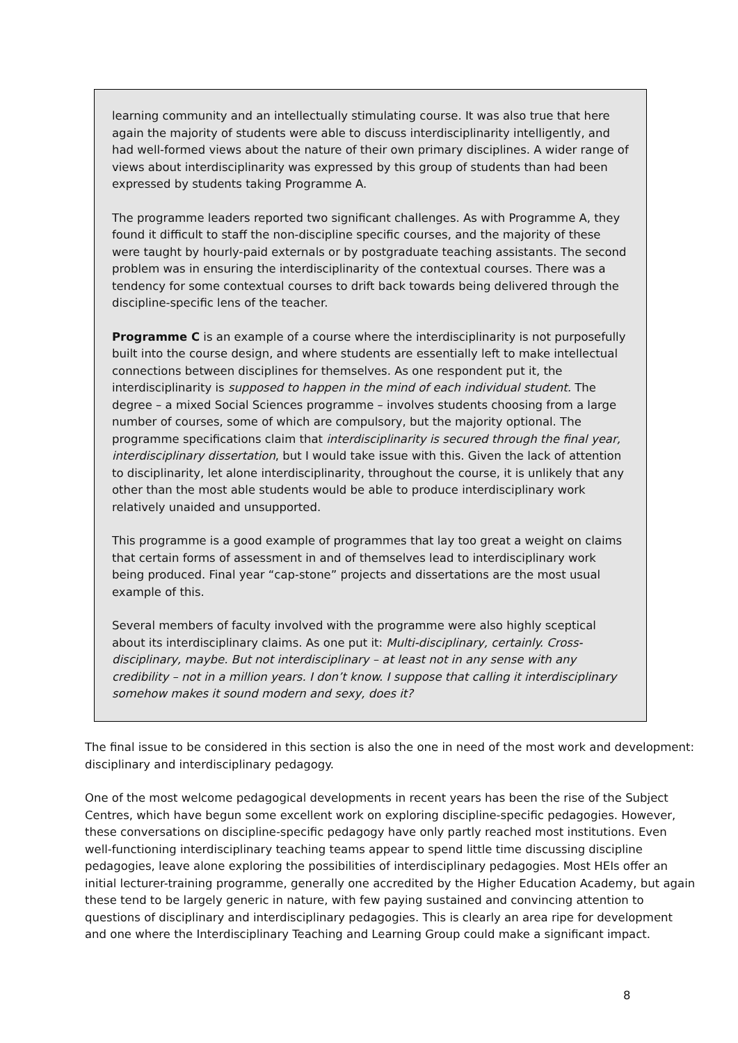learning community and an intellectually stimulating course. It was also true that here again the majority of students were able to discuss interdisciplinarity intelligently, and had well-formed views about the nature of their own primary disciplines. A wider range of views about interdisciplinarity was expressed by this group of students than had been expressed by students taking Programme A.
The programme leaders reported two significant challenges. As with Programme A, they found it difficult to staff the non-discipline specific courses, and the majority of these were taught by hourly-paid externals or by postgraduate teaching assistants. The second problem was in ensuring the interdisciplinarity of the contextual courses. There was a tendency for some contextual courses to drift back towards being delivered through the discipline-specific lens of the teacher.
Programme C is an example of a course where the interdisciplinarity is not purposefully built into the course design, and where students are essentially left to make intellectual connections between disciplines for themselves. As one respondent put it, the interdisciplinarity is supposed to happen in the mind of each individual student. The degree – a mixed Social Sciences programme – involves students choosing from a large number of courses, some of which are compulsory, but the majority optional. The programme specifications claim that interdisciplinarity is secured through the final year, interdisciplinary dissertation, but I would take issue with this. Given the lack of attention to disciplinarity, let alone interdisciplinarity, throughout the course, it is unlikely that any other than the most able students would be able to produce interdisciplinary work relatively unaided and unsupported.
This programme is a good example of programmes that lay too great a weight on claims that certain forms of assessment in and of themselves lead to interdisciplinary work being produced. Final year “cap-stone” projects and dissertations are the most usual example of this.
Several members of faculty involved with the programme were also highly sceptical about its interdisciplinary claims. As one put it: Multi-disciplinary, certainly. Cross-disciplinary, maybe. But not interdisciplinary – at least not in any sense with any credibility – not in a million years. I don’t know. I suppose that calling it interdisciplinary somehow makes it sound modern and sexy, does it?
The final issue to be considered in this section is also the one in need of the most work and development: disciplinary and interdisciplinary pedagogy.
One of the most welcome pedagogical developments in recent years has been the rise of the Subject Centres, which have begun some excellent work on exploring discipline-specific pedagogies. However, these conversations on discipline-specific pedagogy have only partly reached most institutions. Even well-functioning interdisciplinary teaching teams appear to spend little time discussing discipline pedagogies, leave alone exploring the possibilities of interdisciplinary pedagogies. Most HEIs offer an initial lecturer-training programme, generally one accredited by the Higher Education Academy, but again these tend to be largely generic in nature, with few paying sustained and convincing attention to questions of disciplinary and interdisciplinary pedagogies. This is clearly an area ripe for development and one where the Interdisciplinary Teaching and Learning Group could make a significant impact.
8